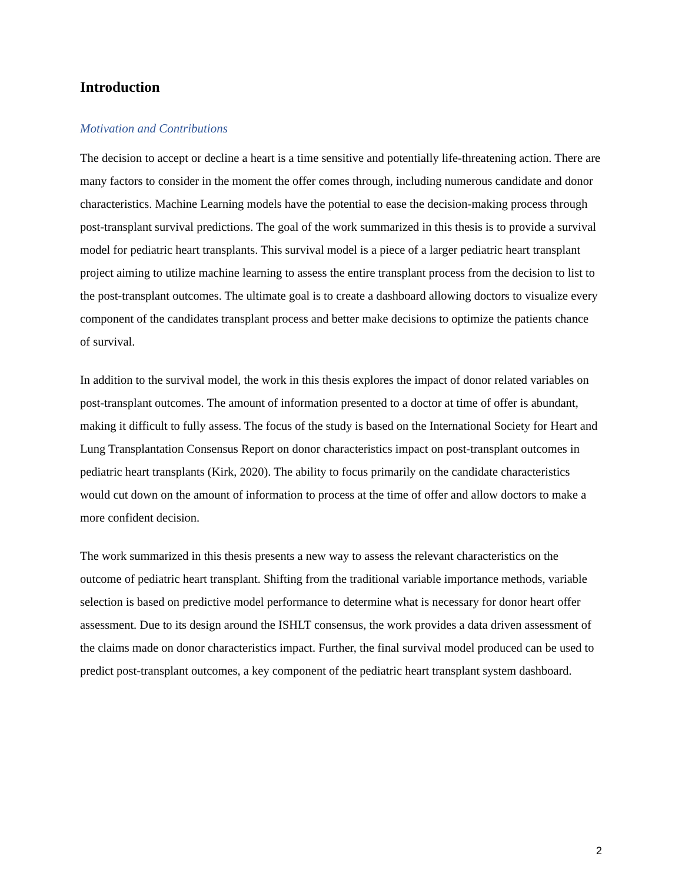Introduction
Motivation and Contributions
The decision to accept or decline a heart is a time sensitive and potentially life-threatening action. There are many factors to consider in the moment the offer comes through, including numerous candidate and donor characteristics. Machine Learning models have the potential to ease the decision-making process through post-transplant survival predictions. The goal of the work summarized in this thesis is to provide a survival model for pediatric heart transplants. This survival model is a piece of a larger pediatric heart transplant project aiming to utilize machine learning to assess the entire transplant process from the decision to list to the post-transplant outcomes. The ultimate goal is to create a dashboard allowing doctors to visualize every component of the candidates transplant process and better make decisions to optimize the patients chance of survival.
In addition to the survival model, the work in this thesis explores the impact of donor related variables on post-transplant outcomes. The amount of information presented to a doctor at time of offer is abundant, making it difficult to fully assess. The focus of the study is based on the International Society for Heart and Lung Transplantation Consensus Report on donor characteristics impact on post-transplant outcomes in pediatric heart transplants (Kirk, 2020). The ability to focus primarily on the candidate characteristics would cut down on the amount of information to process at the time of offer and allow doctors to make a more confident decision.
The work summarized in this thesis presents a new way to assess the relevant characteristics on the outcome of pediatric heart transplant. Shifting from the traditional variable importance methods, variable selection is based on predictive model performance to determine what is necessary for donor heart offer assessment. Due to its design around the ISHLT consensus, the work provides a data driven assessment of the claims made on donor characteristics impact. Further, the final survival model produced can be used to predict post-transplant outcomes, a key component of the pediatric heart transplant system dashboard.
2